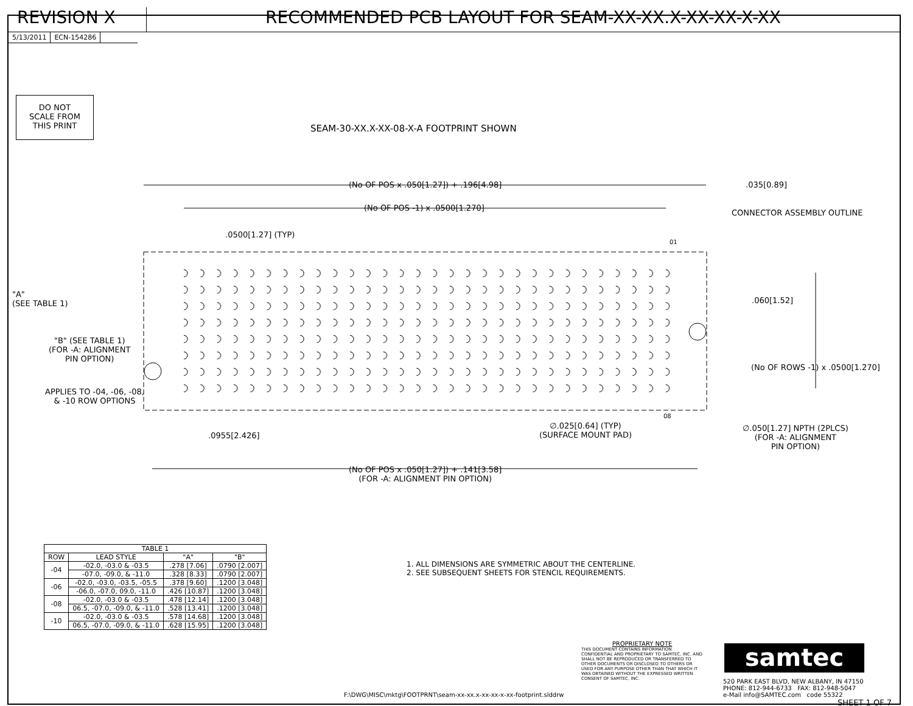REVISION X RECOMMENDED PCB LAYOUT FOR SEAM-XX-XX.X-XX-XX-X-XX
5/13/2011 ECN-154286
DO NOT
SCALE FROM
THIS PRINT
SEAM-30-XX.X-XX-08-X-A FOOTPRINT SHOWN
(No OF POS x .050[1.27]) + .196[4.98]
.035[0.89]
(No OF POS -1) x .0500[1.270]
CONNECTOR ASSEMBLY OUTLINE
.0500[1.27] (TYP)
01
"A"
(SEE TABLE 1)
.060[1.52]
"B" (SEE TABLE 1)
(FOR -A: ALIGNMENT
PIN OPTION)
(No OF ROWS -1) x .0500[1.270]
APPLIES TO -04, -06, -08,
& -10 ROW OPTIONS
08
∅.025[0.64] (TYP)
(SURFACE MOUNT PAD)
∅.050[1.27] NPTH (2PLCS)
(FOR -A: ALIGNMENT
PIN OPTION)
.0955[2.426]
(No OF POS x .050[1.27]) + .141[3.58]
(FOR -A: ALIGNMENT PIN OPTION)
| TABLE 1 | | | |
| --- | --- | --- | --- |
| ROW | LEAD STYLE | "A" | "B" |
| -04 | -02.0, -03.0 & -03.5 | .278 [7.06] | .0790 [2.007] |
| | -07.0, -09.0, & -11.0 | .328 [8.33] | .0790 [2.007] |
| -06 | -02.0, -03.0, -03.5, -05.5 | .378 [9.60] | .1200 [3.048] |
| | -06.0, -07.0, 09.0, -11.0 | .426 [10.87] | .1200 [3.048] |
| -08 | -02.0, -03.0 & -03.5 | .478 [12.14] | .1200 [3.048] |
| | 06.5, -07.0, -09.0, & -11.0 | .528 [13.41] | .1200 [3.048] |
| -10 | -02.0, -03.0 & -03.5 | .578 [14.68] | .1200 [3.048] |
| | 06.5, -07.0, -09.0, & -11.0 | .628 [15.95] | .1200 [3.048] |
1. ALL DIMENSIONS ARE SYMMETRIC ABOUT THE CENTERLINE.
2. SEE SUBSEQUENT SHEETS FOR STENCIL REQUIREMENTS.
F:\DWG\MISC\mktg\FOOTPRNT\seam-xx-xx.x-xx-xx-x-xx-footprint.slddrw
PROPRIETARY NOTE
THIS DOCUMENT CONTAINS INFORMATION CONFIDENTIAL AND PROPRIETARY TO SAMTEC, INC. AND SHALL NOT BE REPRODUCED OR TRANSFERRED TO OTHER DOCUMENTS OR DISCLOSED TO OTHERS OR USED FOR ANY PURPOSE OTHER THAN THAT WHICH IT WAS OBTAINED WITHOUT THE EXPRESSED WRITTEN CONSENT OF SAMTEC, INC.
samtec
520 PARK EAST BLVD, NEW ALBANY, IN 47150
PHONE: 812-944-6733 FAX: 812-948-5047
e-Mail info@SAMTEC.com code 55322
SHEET 1 OF 7